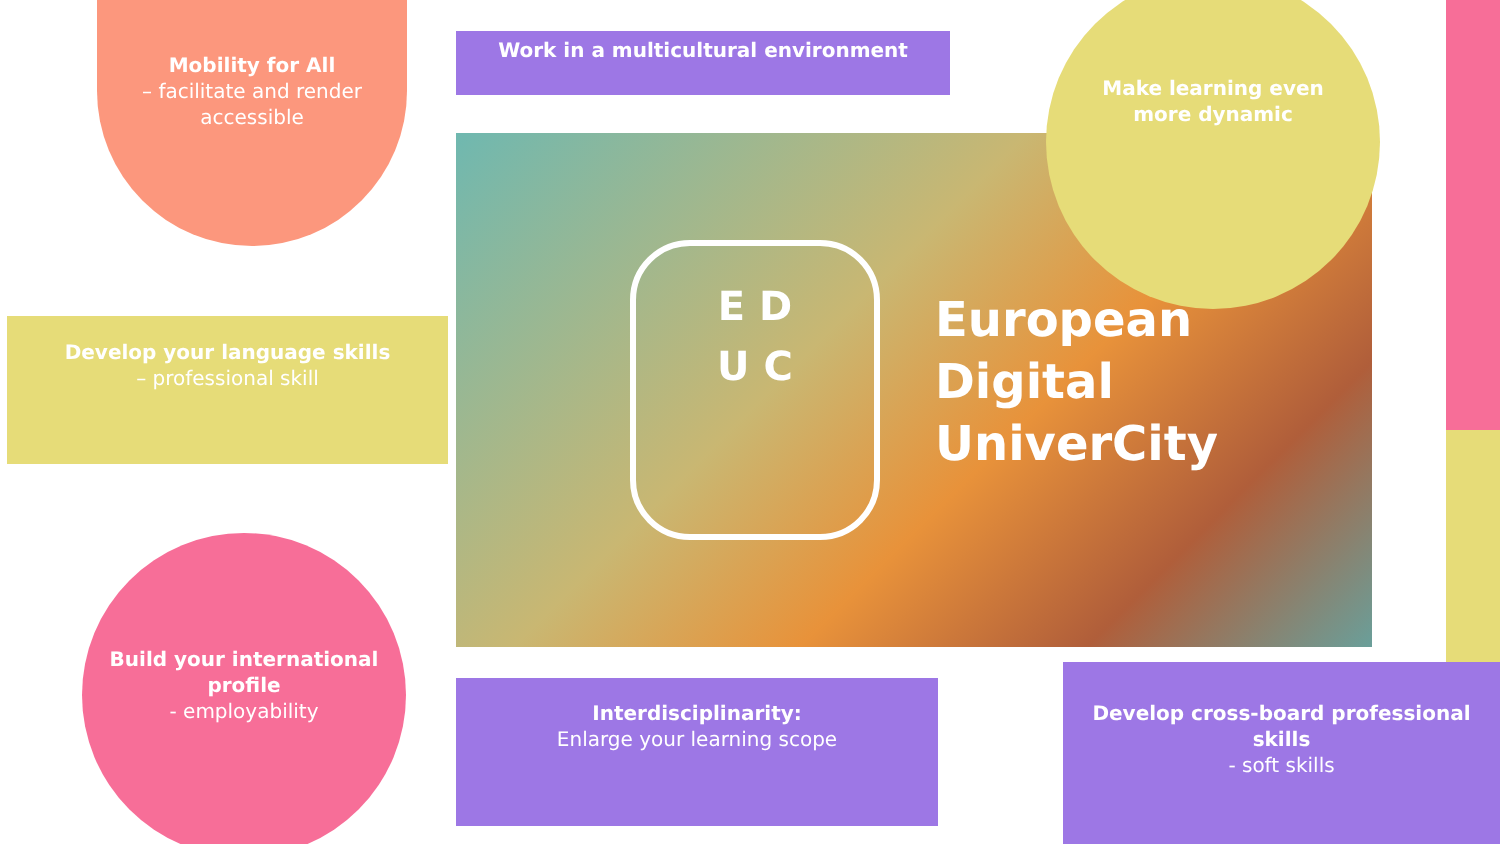Mobility for All
– facilitate and render accessible
Work in a multicultural environment
E D
U C
European
Digital
UniverCity
Make learning even
more dynamic
Develop your language skills
– professional skill
Build your international profile
- employability
Interdisciplinarity:
Enlarge your learning scope
Develop cross-board professional skills
- soft skills